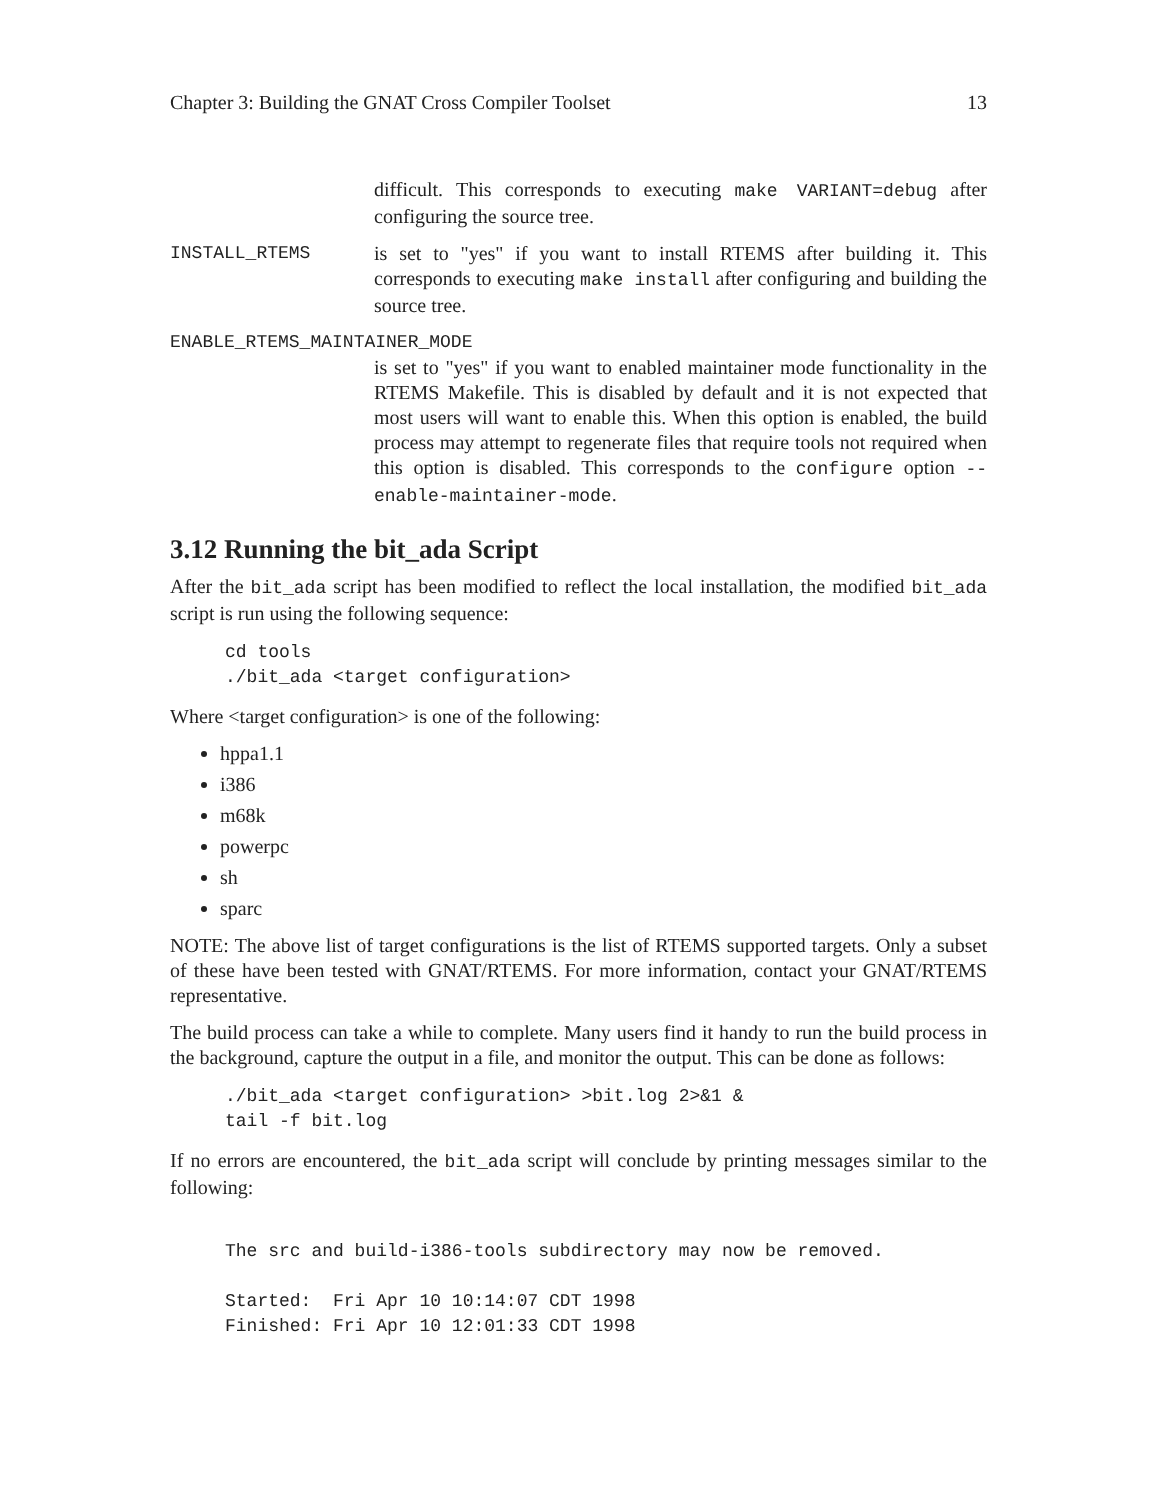Chapter 3: Building the GNAT Cross Compiler Toolset 13
difficult. This corresponds to executing make VARIANT=debug after configuring the source tree.
INSTALL_RTEMS is set to "yes" if you want to install RTEMS after building it. This corresponds to executing make install after configuring and building the source tree.
ENABLE_RTEMS_MAINTAINER_MODE
is set to "yes" if you want to enabled maintainer mode functionality in the RTEMS Makefile. This is disabled by default and it is not expected that most users will want to enable this. When this option is enabled, the build process may attempt to regenerate files that require tools not required when this option is disabled. This corresponds to the configure option --enable-maintainer-mode.
3.12 Running the bit_ada Script
After the bit_ada script has been modified to reflect the local installation, the modified bit_ada script is run using the following sequence:
cd tools
./bit_ada <target configuration>
Where <target configuration> is one of the following:
hppa1.1
i386
m68k
powerpc
sh
sparc
NOTE: The above list of target configurations is the list of RTEMS supported targets. Only a subset of these have been tested with GNAT/RTEMS. For more information, contact your GNAT/RTEMS representative.
The build process can take a while to complete. Many users find it handy to run the build process in the background, capture the output in a file, and monitor the output. This can be done as follows:
./bit_ada <target configuration> >bit.log 2>&1 &
tail -f bit.log
If no errors are encountered, the bit_ada script will conclude by printing messages similar to the following:
The src and build-i386-tools subdirectory may now be removed.

Started:  Fri Apr 10 10:14:07 CDT 1998
Finished: Fri Apr 10 12:01:33 CDT 1998